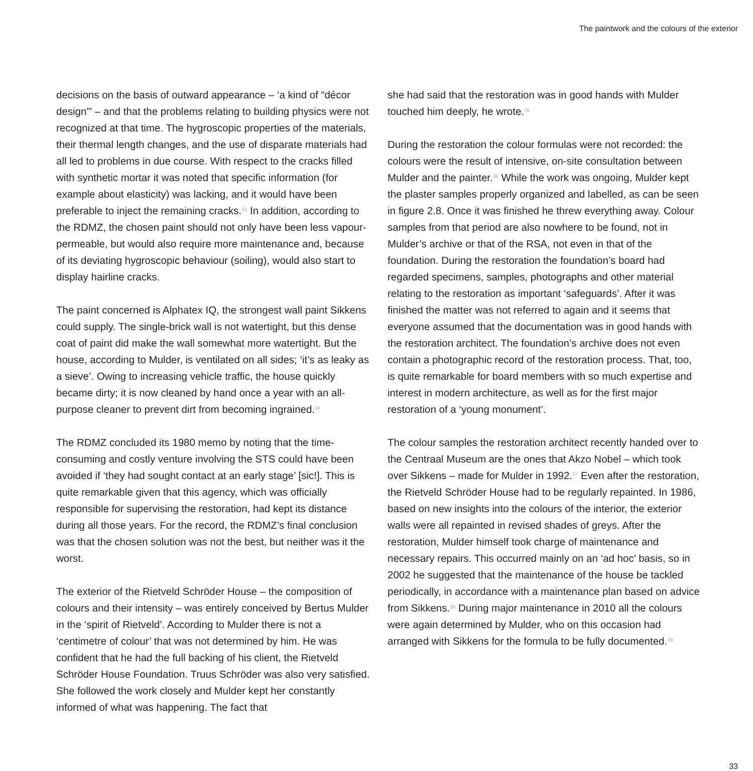The paintwork and the colours of the exterior
decisions on the basis of outward appearance – ‘a kind of “décor design”’ – and that the problems relating to building physics were not recognized at that time. The hygroscopic properties of the materials, their thermal length changes, and the use of disparate materials had all led to problems in due course. With respect to the cracks filled with synthetic mortar it was noted that specific information (for example about elasticity) was lacking, and it would have been preferable to inject the remaining cracks.<sup>33</sup> In addition, according to the RDMZ, the chosen paint should not only have been less vapour-permeable, but would also require more maintenance and, because of its deviating hygroscopic behaviour (soiling), would also start to display hairline cracks.
The paint concerned is Alphatex IQ, the strongest wall paint Sikkens could supply. The single-brick wall is not watertight, but this dense coat of paint did make the wall somewhat more watertight. But the house, according to Mulder, is ventilated on all sides; ‘it’s as leaky as a sieve’. Owing to increasing vehicle traffic, the house quickly became dirty; it is now cleaned by hand once a year with an all-purpose cleaner to prevent dirt from becoming ingrained.<sup>34</sup>
The RDMZ concluded its 1980 memo by noting that the time-consuming and costly venture involving the STS could have been avoided if ‘they had sought contact at an early stage’ [sic!]. This is quite remarkable given that this agency, which was officially responsible for supervising the restoration, had kept its distance during all those years. For the record, the RDMZ’s final conclusion was that the chosen solution was not the best, but neither was it the worst.
The exterior of the Rietveld Schröder House – the composition of colours and their intensity – was entirely conceived by Bertus Mulder in the ‘spirit of Rietveld’. According to Mulder there is not a ‘centimetre of colour’ that was not determined by him. He was confident that he had the full backing of his client, the Rietveld Schröder House Foundation. Truus Schröder was also very satisfied. She followed the work closely and Mulder kept her constantly informed of what was happening. The fact that
she had said that the restoration was in good hands with Mulder touched him deeply, he wrote.<sup>35</sup>
During the restoration the colour formulas were not recorded: the colours were the result of intensive, on-site consultation between Mulder and the painter.<sup>36</sup> While the work was ongoing, Mulder kept the plaster samples properly organized and labelled, as can be seen in figure 2.8. Once it was finished he threw everything away. Colour samples from that period are also nowhere to be found, not in Mulder’s archive or that of the RSA, not even in that of the foundation. During the restoration the foundation’s board had regarded specimens, samples, photographs and other material relating to the restoration as important ‘safeguards’. After it was finished the matter was not referred to again and it seems that everyone assumed that the documentation was in good hands with the restoration architect. The foundation’s archive does not even contain a photographic record of the restoration process. That, too, is quite remarkable for board members with so much expertise and interest in modern architecture, as well as for the first major restoration of a ‘young monument’.
The colour samples the restoration architect recently handed over to the Centraal Museum are the ones that Akzo Nobel – which took over Sikkens – made for Mulder in 1992.<sup>37</sup> Even after the restoration, the Rietveld Schröder House had to be regularly repainted. In 1986, based on new insights into the colours of the interior, the exterior walls were all repainted in revised shades of greys. After the restoration, Mulder himself took charge of maintenance and necessary repairs. This occurred mainly on an ‘ad hoc’ basis, so in 2002 he suggested that the maintenance of the house be tackled periodically, in accordance with a maintenance plan based on advice from Sikkens.<sup>38</sup> During major maintenance in 2010 all the colours were again determined by Mulder, who on this occasion had arranged with Sikkens for the formula to be fully documented.<sup>39</sup>
33